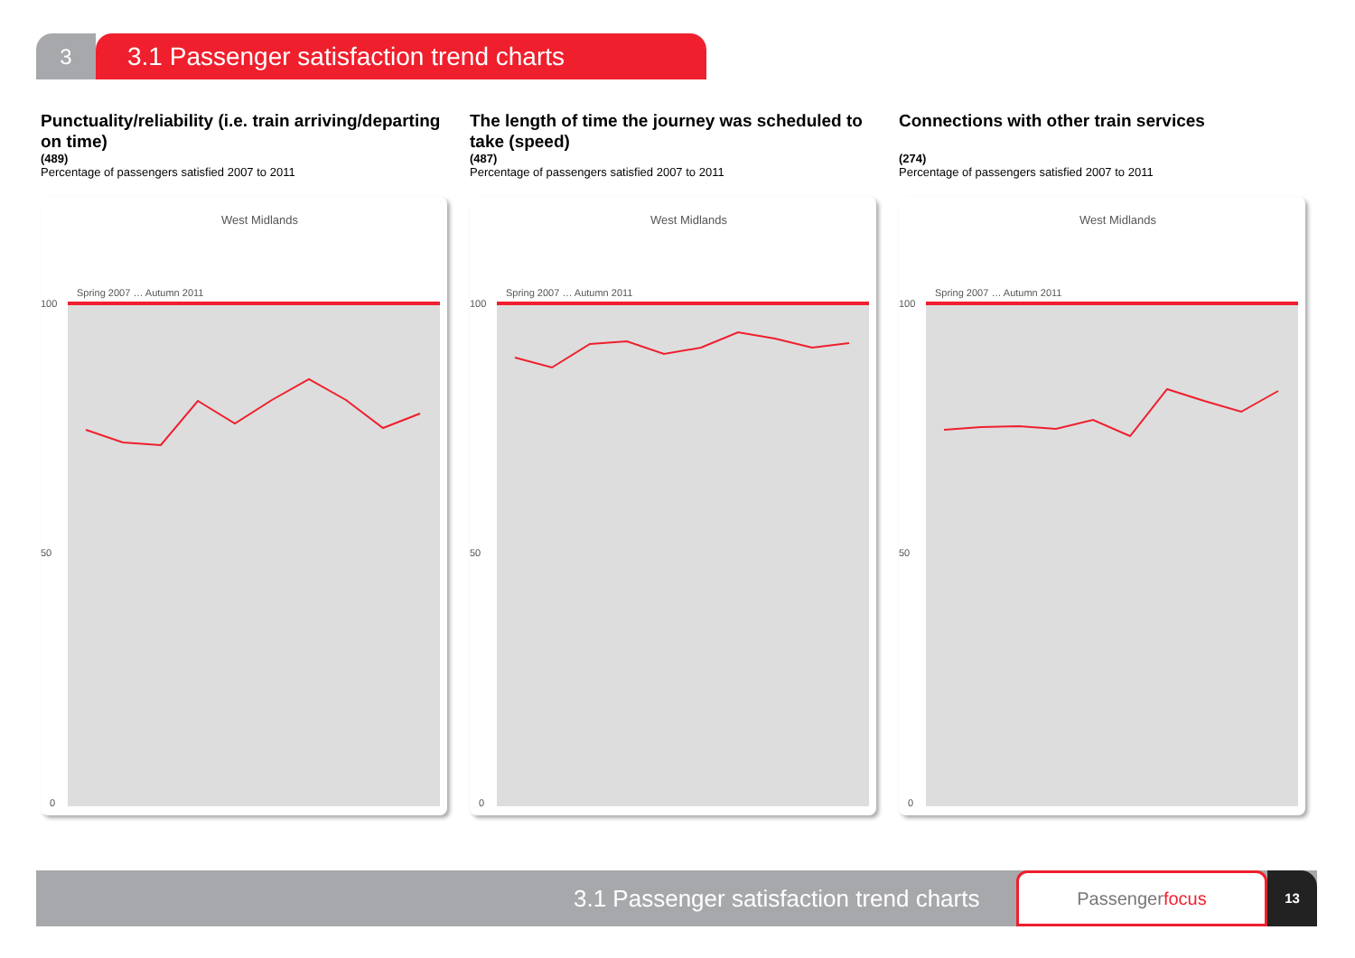3
3.1 Passenger satisfaction trend charts
Punctuality/reliability (i.e. train arriving/departing on time)
(489)
Percentage of passengers satisfied 2007 to 2011
West Midlands
100
50
0
Spring 2007 … Autumn 2011
The length of time the journey was scheduled to take (speed)
(487)
Percentage of passengers satisfied 2007 to 2011
West Midlands
100
50
0
Spring 2007 … Autumn 2011
Connections with other train services
(274)
Percentage of passengers satisfied 2007 to 2011
West Midlands
100
50
0
Spring 2007 … Autumn 2011
3.1 Passenger satisfaction trend charts
Passengerfocus
13